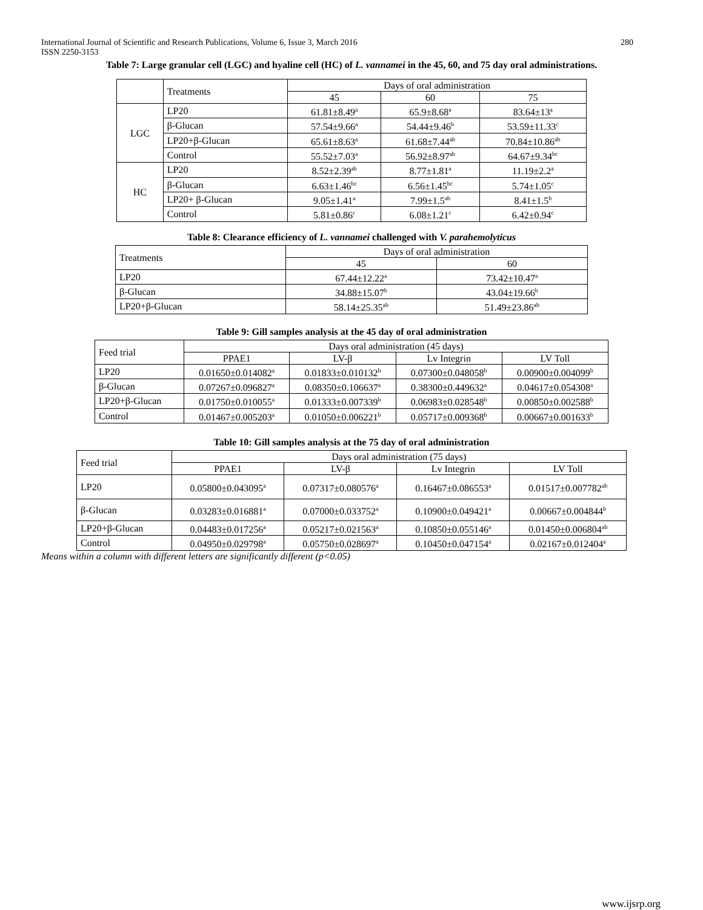International Journal of Scientific and Research Publications, Volume 6, Issue 3, March 2016
ISSN 2250-3153 280
Table 7: Large granular cell (LGC) and hyaline cell (HC) of L. vannamei in the 45, 60, and 75 day oral administrations.
| | Treatments | Days of oral administration | | |
| | | 45 | 60 | 75 |
| LGC | LP20 | 61.81±8.49<sup>a</sup> | 65.9±8.68<sup>a</sup> | 83.64±13<sup>a</sup> |
| | β-Glucan | 57.54±9.66<sup>a</sup> | 54.44±9.46<sup>b</sup> | 53.59±11.33<sup>c</sup> |
| | LP20+β-Glucan | 65.61±8.63<sup>a</sup> | 61.68±7.44<sup>ab</sup> | 70.84±10.86<sup>ab</sup> |
| | Control | 55.52±7.03<sup>a</sup> | 56.92±8.97<sup>ab</sup> | 64.67±9.34<sup>bc</sup> |
| HC | LP20 | 8.52±2.39<sup>ab</sup> | 8.77±1.81<sup>a</sup> | 11.19±2.2<sup>a</sup> |
| | β-Glucan | 6.63±1.46<sup>bc</sup> | 6.56±1.45<sup>bc</sup> | 5.74±1.05<sup>c</sup> |
| | LP20+ β-Glucan | 9.05±1.41<sup>a</sup> | 7.99±1.5<sup>ab</sup> | 8.41±1.5<sup>b</sup> |
| | Control | 5.81±0.86<sup>c</sup> | 6.08±1.21<sup>c</sup> | 6.42±0.94<sup>c</sup> |
Table 8: Clearance efficiency of L. vannamei challenged with V. parahemolyticus
| Treatments | Days of oral administration | |
| | 45 | 60 |
| LP20 | 67.44±12.22<sup>a</sup> | 73.42±10.47<sup>a</sup> |
| β-Glucan | 34.88±15.07<sup>b</sup> | 43.04±19.66<sup>b</sup> |
| LP20+β-Glucan | 58.14±25.35<sup>ab</sup> | 51.49±23.86<sup>ab</sup> |
Table 9: Gill samples analysis at the 45 day of oral administration
| Feed trial | Days oral administration (45 days) | | | |
| | PPAE1 | LV-β | Lv Integrin | LV Toll |
| LP20 | 0.01650±0.014082<sup>a</sup> | 0.01833±0.010132<sup>b</sup> | 0.07300±0.048058<sup>b</sup> | 0.00900±0.004099<sup>b</sup> |
| β-Glucan | 0.07267±0.096827<sup>a</sup> | 0.08350±0.106637<sup>a</sup> | 0.38300±0.449632<sup>a</sup> | 0.04617±0.054308<sup>a</sup> |
| LP20+β-Glucan | 0.01750±0.010055<sup>a</sup> | 0.01333±0.007339<sup>b</sup> | 0.06983±0.028548<sup>b</sup> | 0.00850±0.002588<sup>b</sup> |
| Control | 0.01467±0.005203<sup>a</sup> | 0.01050±0.006221<sup>b</sup> | 0.05717±0.009368<sup>b</sup> | 0.00667±0.001633<sup>b</sup> |
Table 10: Gill samples analysis at the 75 day of oral administration
| Feed trial | Days oral administration (75 days) | | | |
| | PPAE1 | LV-β | Lv Integrin | LV Toll |
| LP20 | 0.05800±0.043095<sup>a</sup> | 0.07317±0.080576<sup>a</sup> | 0.16467±0.086553<sup>a</sup> | 0.01517±0.007782<sup>ab</sup> |
| β-Glucan | 0.03283±0.016881<sup>a</sup> | 0.07000±0.033752<sup>a</sup> | 0.10900±0.049421<sup>a</sup> | 0.00667±0.004844<sup>b</sup> |
| LP20+β-Glucan | 0.04483±0.017256<sup>a</sup> | 0.05217±0.021563<sup>a</sup> | 0.10850±0.055146<sup>a</sup> | 0.01450±0.006804<sup>ab</sup> |
| Control | 0.04950±0.029798<sup>a</sup> | 0.05750±0.028697<sup>a</sup> | 0.10450±0.047154<sup>a</sup> | 0.02167±0.012404<sup>a</sup> |
Means within a column with different letters are significantly different (p<0.05)
www.ijsrp.org